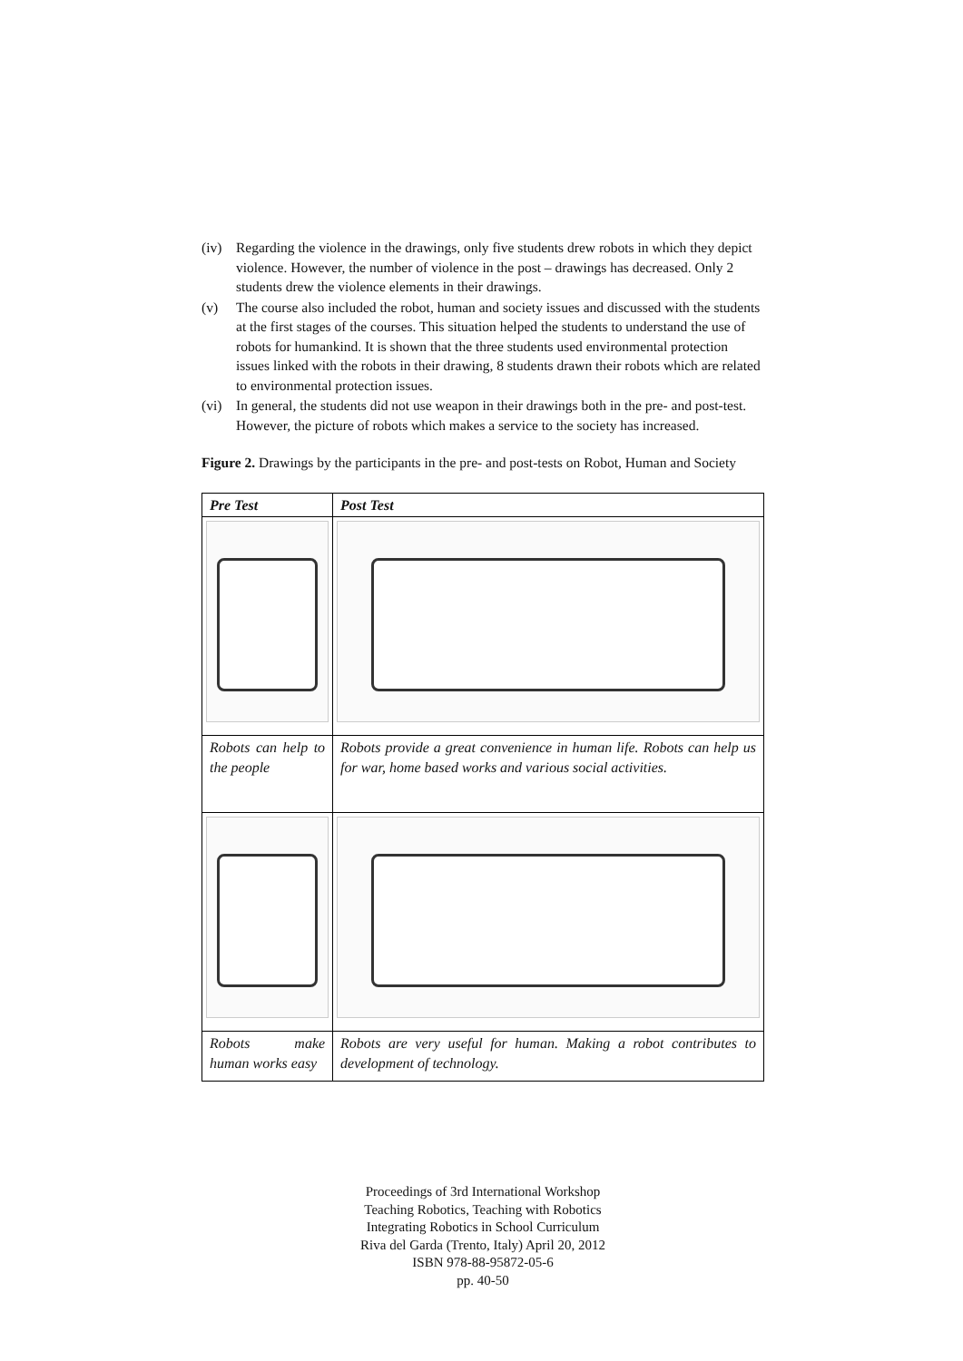(iv) Regarding the violence in the drawings, only five students drew robots in which they depict violence. However, the number of violence in the post – drawings has decreased. Only 2 students drew the violence elements in their drawings.
(v) The course also included the robot, human and society issues and discussed with the students at the first stages of the courses. This situation helped the students to understand the use of robots for humankind. It is shown that the three students used environmental protection issues linked with the robots in their drawing, 8 students drawn their robots which are related to environmental protection issues.
(vi) In general, the students did not use weapon in their drawings both in the pre- and post-test. However, the picture of robots which makes a service to the society has increased.
Figure 2. Drawings by the participants in the pre- and post-tests on Robot, Human and Society
| Pre Test | Post Test |
| --- | --- |
| Robots can help to the people | Robots provide a great convenience in human life. Robots can help us for war, home based works and various social activities. |
| Robots make human works easy | Robots are very useful for human. Making a robot contributes to development of technology. |
Proceedings of 3rd International Workshop
Teaching Robotics, Teaching with Robotics
Integrating Robotics in School Curriculum
Riva del Garda (Trento, Italy) April 20, 2012
ISBN 978-88-95872-05-6
pp. 40-50